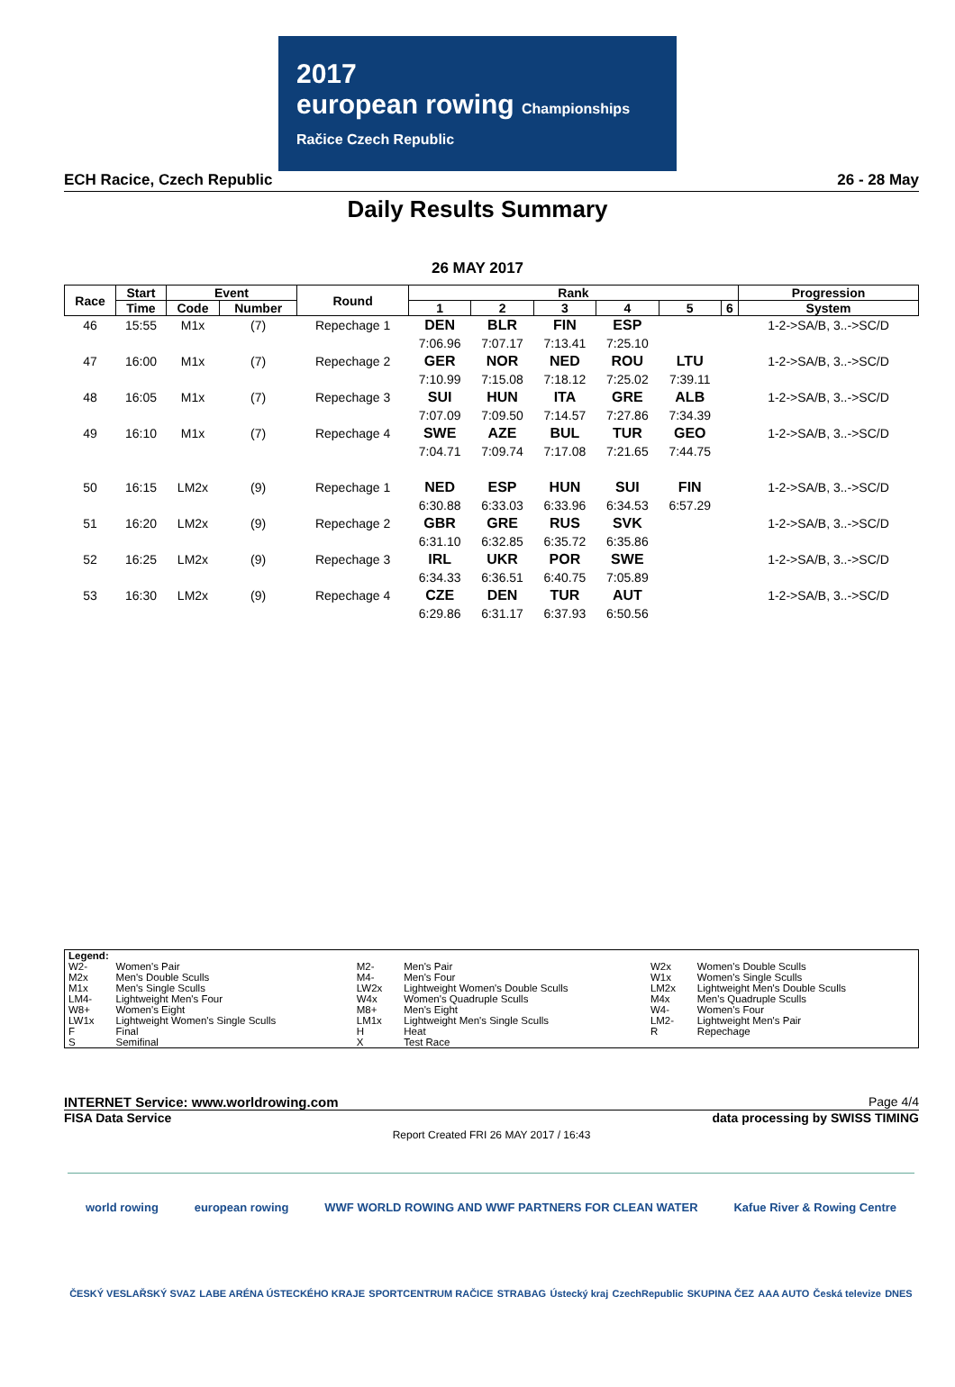2017
european rowing Championships Račice Czech Republic
ECH Racice, Czech Republic 26 - 28 May
Daily Results Summary
26 MAY 2017
| Race | Start | Event | | Round | Rank | | | | | | Progression |
| --- | --- | --- | --- | --- | --- | --- | --- | --- | --- | --- | --- |
| | Time | Code | Number | | 1 | 2 | 3 | 4 | 5 | 6 | System |
| 46 | 15:55 | M1x | (7) | Repechage 1 | DEN | BLR | FIN | ESP | | | 1-2->SA/B, 3..->SC/D |
| | | | | | 7:06.96 | 7:07.17 | 7:13.41 | 7:25.10 | | | |
| 47 | 16:00 | M1x | (7) | Repechage 2 | GER | NOR | NED | ROU | LTU | | 1-2->SA/B, 3..->SC/D |
| | | | | | 7:10.99 | 7:15.08 | 7:18.12 | 7:25.02 | 7:39.11 | | |
| 48 | 16:05 | M1x | (7) | Repechage 3 | SUI | HUN | ITA | GRE | ALB | | 1-2->SA/B, 3..->SC/D |
| | | | | | 7:07.09 | 7:09.50 | 7:14.57 | 7:27.86 | 7:34.39 | | |
| 49 | 16:10 | M1x | (7) | Repechage 4 | SWE | AZE | BUL | TUR | GEO | | 1-2->SA/B, 3..->SC/D |
| | | | | | 7:04.71 | 7:09.74 | 7:17.08 | 7:21.65 | 7:44.75 | | |
| 50 | 16:15 | LM2x | (9) | Repechage 1 | NED | ESP | HUN | SUI | FIN | | 1-2->SA/B, 3..->SC/D |
| | | | | | 6:30.88 | 6:33.03 | 6:33.96 | 6:34.53 | 6:57.29 | | |
| 51 | 16:20 | LM2x | (9) | Repechage 2 | GBR | GRE | RUS | SVK | | | 1-2->SA/B, 3..->SC/D |
| | | | | | 6:31.10 | 6:32.85 | 6:35.72 | 6:35.86 | | | |
| 52 | 16:25 | LM2x | (9) | Repechage 3 | IRL | UKR | POR | SWE | | | 1-2->SA/B, 3..->SC/D |
| | | | | | 6:34.33 | 6:36.51 | 6:40.75 | 7:05.89 | | | |
| 53 | 16:30 | LM2x | (9) | Repechage 4 | CZE | DEN | TUR | AUT | | | 1-2->SA/B, 3..->SC/D |
| | | | | | 6:29.86 | 6:31.17 | 6:37.93 | 6:50.56 | | | |
| Legend: | | | | | |
| W2- | Women's Pair | M2- | Men's Pair | W2x | Women's Double Sculls |
| M2x | Men's Double Sculls | M4- | Men's Four | W1x | Women's Single Sculls |
| M1x | Men's Single Sculls | LW2x | Lightweight Women's Double Sculls | LM2x | Lightweight Men's Double Sculls |
| LM4- | Lightweight Men's Four | W4x | Women's Quadruple Sculls | M4x | Men's Quadruple Sculls |
| W8+ | Women's Eight | M8+ | Men's Eight | W4- | Women's Four |
| LW1x | Lightweight Women's Single Sculls | LM1x | Lightweight Men's Single Sculls | LM2- | Lightweight Men's Pair |
| F | Final | H | Heat | R | Repechage |
| S | Semifinal | X | Test Race | | |
INTERNET Service: www.worldrowing.com Page 4/4
FISA Data Service data processing by SWISS TIMING
Report Created FRI 26 MAY 2017 / 16:43
world rowing european rowing WWF WORLD ROWING AND WWF PARTNERS FOR CLEAN WATER Kafue River & Rowing Centre
ČESKÝ VESLAŘSKÝ SVAZ LABE ARÉNA ÚSTECKÉHO KRAJE SPORTCENTRUM RAČICE STRABAG Ústecký kraj CzechRepublic SKUPINA ČEZ AAA AUTO Česká televize DNES